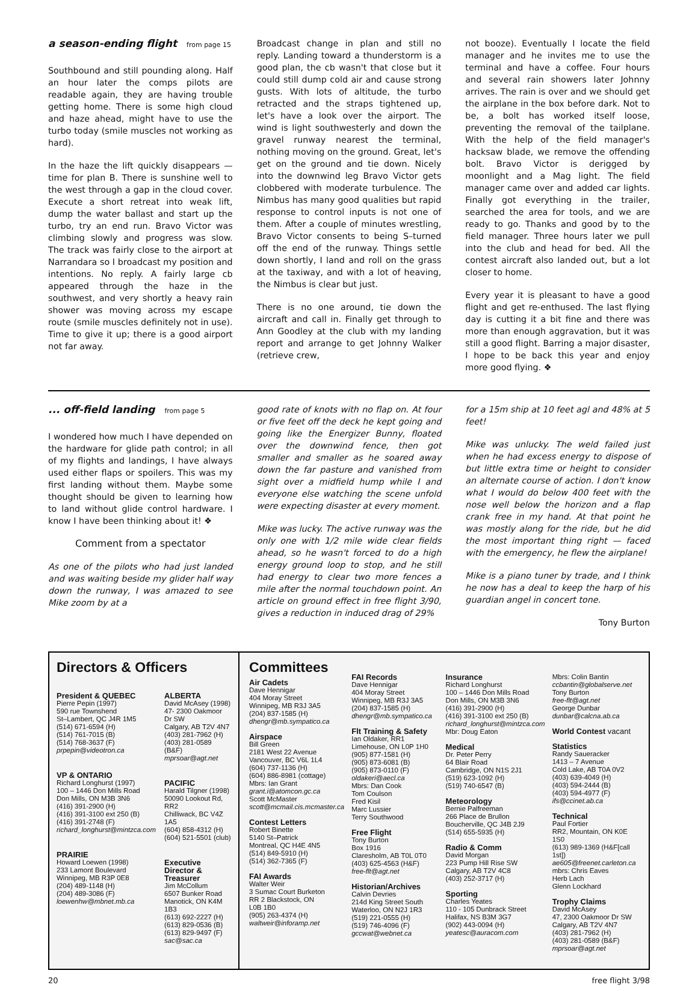a season-ending flight from page 15
Southbound and still pounding along. Half an hour later the comps pilots are readable again, they are having trouble getting home. There is some high cloud and haze ahead, might have to use the turbo today (smile muscles not working as hard).
In the haze the lift quickly disappears — time for plan B. There is sunshine well to the west through a gap in the cloud cover. Execute a short retreat into weak lift, dump the water ballast and start up the turbo, try an end run. Bravo Victor was climbing slowly and progress was slow. The track was fairly close to the airport at Narrandara so I broadcast my position and intentions. No reply. A fairly large cb appeared through the haze in the southwest, and very shortly a heavy rain shower was moving across my escape route (smile muscles definitely not in use). Time to give it up; there is a good airport not far away.
Broadcast change in plan and still no reply. Landing toward a thunderstorm is a good plan, the cb wasn't that close but it could still dump cold air and cause strong gusts. With lots of altitude, the turbo retracted and the straps tightened up, let's have a look over the airport. The wind is light southwesterly and down the gravel runway nearest the terminal, nothing moving on the ground. Great, let's get on the ground and tie down. Nicely into the downwind leg Bravo Victor gets clobbered with moderate turbulence. The Nimbus has many good qualities but rapid response to control inputs is not one of them. After a couple of minutes wrestling, Bravo Victor consents to being S–turned off the end of the runway. Things settle down shortly, I land and roll on the grass at the taxiway, and with a lot of heaving, the Nimbus is clear but just.
There is no one around, tie down the aircraft and call in. Finally get through to Ann Goodley at the club with my landing report and arrange to get Johnny Walker (retrieve crew,
not booze). Eventually I locate the field manager and he invites me to use the terminal and have a coffee. Four hours and several rain showers later Johnny arrives. The rain is over and we should get the airplane in the box before dark. Not to be, a bolt has worked itself loose, preventing the removal of the tailplane. With the help of the field manager's hacksaw blade, we remove the offending bolt. Bravo Victor is derigged by moonlight and a Mag light. The field manager came over and added car lights. Finally got everything in the trailer, searched the area for tools, and we are ready to go. Thanks and good by to the field manager. Three hours later we pull into the club and head for bed. All the contest aircraft also landed out, but a lot closer to home.
Every year it is pleasant to have a good flight and get re-enthused. The last flying day is cutting it a bit fine and there was more than enough aggravation, but it was still a good flight. Barring a major disaster, I hope to be back this year and enjoy more good flying. ❖
... off-field landing from page 5
I wondered how much I have depended on the hardware for glide path control; in all of my flights and landings, I have always used either flaps or spoilers. This was my first landing without them. Maybe some thought should be given to learning how to land without glide control hardware. I know I have been thinking about it! ❖
Comment from a spectator
As one of the pilots who had just landed and was waiting beside my glider half way down the runway, I was amazed to see Mike zoom by at a
good rate of knots with no flap on. At four or five feet off the deck he kept going and going like the Energizer Bunny, floated over the downwind fence, then got smaller and smaller as he soared away down the far pasture and vanished from sight over a midfield hump while I and everyone else watching the scene unfold were expecting disaster at every moment.
Mike was lucky. The active runway was the only one with 1/2 mile wide clear fields ahead, so he wasn't forced to do a high energy ground loop to stop, and he still had energy to clear two more fences a mile after the normal touchdown point. An article on ground effect in free flight 3/90, gives a reduction in induced drag of 29%
for a 15m ship at 10 feet agl and 48% at 5 feet!
Mike was unlucky. The weld failed just when he had excess energy to dispose of but little extra time or height to consider an alternate course of action. I don't know what I would do below 400 feet with the nose well below the horizon and a flap crank free in my hand. At that point he was mostly along for the ride, but he did the most important thing right — faced with the emergency, he flew the airplane!
Mike is a piano tuner by trade, and I think he now has a deal to keep the harp of his guardian angel in concert tone.
Tony Burton
Directors & Officers
President & QUEBEC
Pierre Pepin (1997)
590 rue Townshend
St–Lambert, QC J4R 1M5
(514) 671-6594 (H)
(514) 761-7015 (B)
(514) 768-3637 (F)
prpepin@videotron.ca
VP & ONTARIO
Richard Longhurst (1997)
100 – 1446 Don Mills Road
Don Mills, ON M3B 3N6
(416) 391-2900 (H)
(416) 391-3100 ext 250 (B)
(416) 391-2748 (F)
richard_longhurst@mintzca.com
PRAIRIE
Howard Loewen (1998)
233 Lamont Boulevard
Winnipeg, MB R3P 0E8
(204) 489-1148 (H)
(204) 489-3086 (F)
loewenhw@mbnet.mb.ca
ALBERTA
David McAsey (1998)
47- 2300 Oakmoor Dr SW
Calgary, AB T2V 4N7
(403) 281-7962 (H)
(403) 281-0589 (B&F)
mprsoar@agt.net
PACIFIC
Harald Tilgner (1998)
50090 Lookout Rd, RR2
Chilliwack, BC V4Z 1A5
(604) 858-4312 (H)
(604) 521-5501 (club)
Executive Director & Treasurer
Jim McCollum
6507 Bunker Road
Manotick, ON K4M 1B3
(613) 692-2227 (H)
(613) 829-0536 (B)
(613) 829-9497 (F)
sac@sac.ca
Committees
Air Cadets
Dave Hennigar
404 Moray Street
Winnipeg, MB R3J 3A5
(204) 837-1585 (H)
dhengr@mb.sympatico.ca
Airspace
Bill Green
2181 West 22 Avenue
Vancouver, BC V6L 1L4
(604) 737-1136 (H)
(604) 886-8981 (cottage)
Mbrs: Ian Grant
grant.i@atomcon.gc.ca
Scott McMaster
scott@mcmail.cis.mcmaster.ca
Contest Letters
Robert Binette
5140 St–Patrick
Montreal, QC H4E 4N5
(514) 849-5910 (H)
(514) 362-7365 (F)
FAI Awards
Walter Weir
3 Sumac Court Burketon
RR 2 Blackstock, ON
L0B 1B0
(905) 263-4374 (H)
waltweir@inforamp.net
FAI Records
Dave Hennigar
404 Moray Street
Winnipeg, MB R3J 3A5
(204) 837-1585 (H)
dhengr@mb.sympatico.ca
Flt Training & Safety
Ian Oldaker, RR1
Limehouse, ON L0P 1H0
(905) 877-1581 (H)
(905) 873-6081 (B)
(905) 873-0110 (F)
oldakeri@aecl.ca
Mbrs: Dan Cook
Tom Coulson
Fred Kisil
Marc Lussier
Terry Southwood
Free Flight
Tony Burton
Box 1916
Claresholm, AB T0L 0T0
(403) 625-4563 (H&F)
free-flt@agt.net
Historian/Archives
Calvin Devries
214d King Street South
Waterloo, ON N2J 1R3
(519) 221-0555 (H)
(519) 746-4096 (F)
gccwat@webnet.ca
Insurance
Richard Longhurst
100 – 1446 Don Mills Road
Don Mills, ON M3B 3N6
(416) 391-2900 (H)
(416) 391-3100 ext 250 (B)
richard_longhurst@mintzca.com
Mbr: Doug Eaton
Medical
Dr. Peter Perry
64 Blair Road
Cambridge, ON N1S 2J1
(519) 623-1092 (H)
(519) 740-6547 (B)
Meteorology
Bernie Palfreeman
266 Place de Brullon
Boucherville, QC J4B 2J9
(514) 655-5935 (H)
Radio & Comm
David Morgan
223 Pump Hill Rise SW
Calgary, AB T2V 4C8
(403) 252-3717 (H)
Sporting
Charles Yeates
110 - 105 Dunbrack Street
Halifax, NS B3M 3G7
(902) 443-0094 (H)
yeatesc@auracom.com
Mbrs: Colin Bantin
ccbantin@globalserve.net
Tony Burton
free-flt@agt.net
George Dunbar
dunbar@calcna.ab.ca
World Contest vacant
Statistics
Randy Saueracker
1413 – 7 Avenue
Cold Lake, AB T0A 0V2
(403) 639-4049 (H)
(403) 594-2444 (B)
(403) 594-4977 (F)
ifs@ccinet.ab.ca
Technical
Paul Fortier
RR2, Mountain, ON K0E 1S0
(613) 989-1369 (H&F[call 1st])
ae605@freenet.carleton.ca
mbrs: Chris Eaves
Herb Lach
Glenn Lockhard
Trophy Claims
David McAsey
47, 2300 Oakmoor Dr SW
Calgary, AB T2V 4N7
(403) 281-7962 (H)
(403) 281-0589 (B&F)
mprsoar@agt.net
20 free flight 3/98